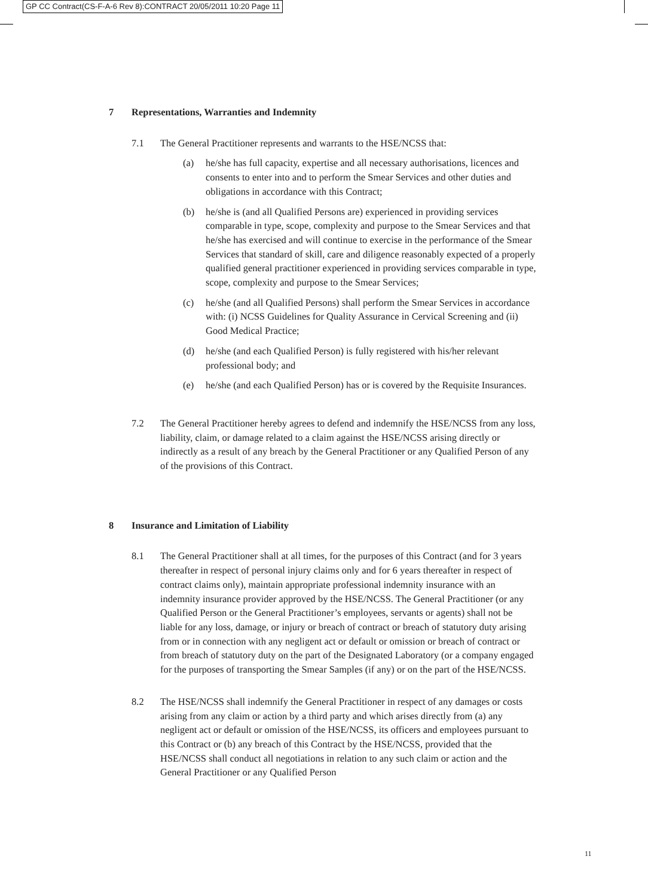GP CC Contract(CS-F-A-6 Rev 8):CONTRACT 20/05/2011 10:20 Page 11
7 Representations, Warranties and Indemnity
7.1 The General Practitioner represents and warrants to the HSE/NCSS that:
(a) he/she has full capacity, expertise and all necessary authorisations, licences and consents to enter into and to perform the Smear Services and other duties and obligations in accordance with this Contract;
(b) he/she is (and all Qualified Persons are) experienced in providing services comparable in type, scope, complexity and purpose to the Smear Services and that he/she has exercised and will continue to exercise in the performance of the Smear Services that standard of skill, care and diligence reasonably expected of a properly qualified general practitioner experienced in providing services comparable in type, scope, complexity and purpose to the Smear Services;
(c) he/she (and all Qualified Persons) shall perform the Smear Services in accordance with: (i) NCSS Guidelines for Quality Assurance in Cervical Screening and (ii) Good Medical Practice;
(d) he/she (and each Qualified Person) is fully registered with his/her relevant professional body; and
(e) he/she (and each Qualified Person) has or is covered by the Requisite Insurances.
7.2 The General Practitioner hereby agrees to defend and indemnify the HSE/NCSS from any loss, liability, claim, or damage related to a claim against the HSE/NCSS arising directly or indirectly as a result of any breach by the General Practitioner or any Qualified Person of any of the provisions of this Contract.
8 Insurance and Limitation of Liability
8.1 The General Practitioner shall at all times, for the purposes of this Contract (and for 3 years thereafter in respect of personal injury claims only and for 6 years thereafter in respect of contract claims only), maintain appropriate professional indemnity insurance with an indemnity insurance provider approved by the HSE/NCSS. The General Practitioner (or any Qualified Person or the General Practitioner’s employees, servants or agents) shall not be liable for any loss, damage, or injury or breach of contract or breach of statutory duty arising from or in connection with any negligent act or default or omission or breach of contract or from breach of statutory duty on the part of the Designated Laboratory (or a company engaged for the purposes of transporting the Smear Samples (if any) or on the part of the HSE/NCSS.
8.2 The HSE/NCSS shall indemnify the General Practitioner in respect of any damages or costs arising from any claim or action by a third party and which arises directly from (a) any negligent act or default or omission of the HSE/NCSS, its officers and employees pursuant to this Contract or (b) any breach of this Contract by the HSE/NCSS, provided that the HSE/NCSS shall conduct all negotiations in relation to any such claim or action and the General Practitioner or any Qualified Person
11